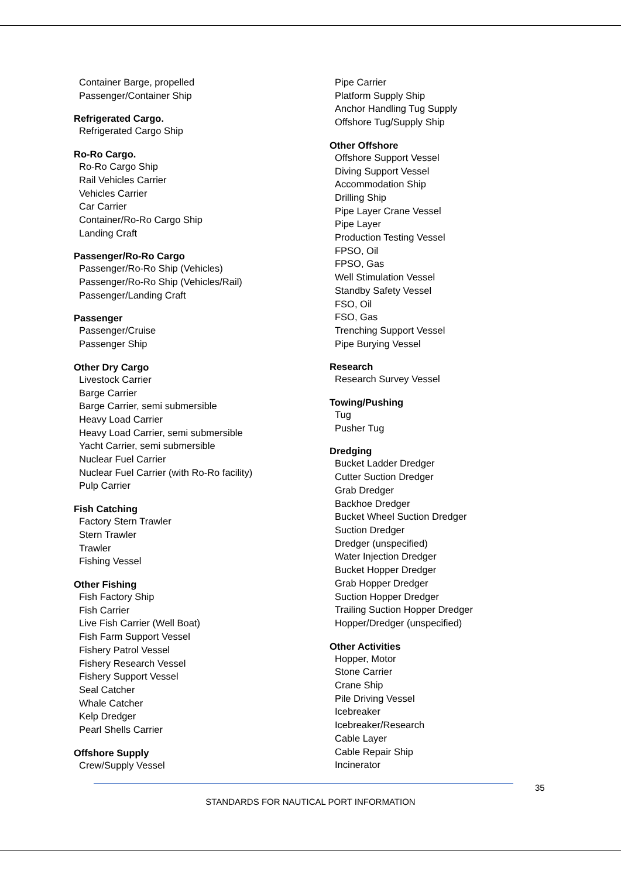Container Barge, propelled
Passenger/Container Ship
Refrigerated Cargo.
Refrigerated Cargo Ship
Ro-Ro Cargo.
Ro-Ro Cargo Ship
Rail Vehicles Carrier
Vehicles Carrier
Car Carrier
Container/Ro-Ro Cargo Ship
Landing Craft
Passenger/Ro-Ro Cargo
Passenger/Ro-Ro Ship (Vehicles)
Passenger/Ro-Ro Ship (Vehicles/Rail)
Passenger/Landing Craft
Passenger
Passenger/Cruise
Passenger Ship
Other Dry Cargo
Livestock Carrier
Barge Carrier
Barge Carrier, semi submersible
Heavy Load Carrier
Heavy Load Carrier, semi submersible
Yacht Carrier, semi submersible
Nuclear Fuel Carrier
Nuclear Fuel Carrier (with Ro-Ro facility)
Pulp Carrier
Fish Catching
Factory Stern Trawler
Stern Trawler
Trawler
Fishing Vessel
Other Fishing
Fish Factory Ship
Fish Carrier
Live Fish Carrier (Well Boat)
Fish Farm Support Vessel
Fishery Patrol Vessel
Fishery Research Vessel
Fishery Support Vessel
Seal Catcher
Whale Catcher
Kelp Dredger
Pearl Shells Carrier
Offshore Supply
Crew/Supply Vessel
Pipe Carrier
Platform Supply Ship
Anchor Handling Tug Supply
Offshore Tug/Supply Ship
Other Offshore
Offshore Support Vessel
Diving Support Vessel
Accommodation Ship
Drilling Ship
Pipe Layer Crane Vessel
Pipe Layer
Production Testing Vessel
FPSO, Oil
FPSO, Gas
Well Stimulation Vessel
Standby Safety Vessel
FSO, Oil
FSO, Gas
Trenching Support Vessel
Pipe Burying Vessel
Research
Research Survey Vessel
Towing/Pushing
Tug
Pusher Tug
Dredging
Bucket Ladder Dredger
Cutter Suction Dredger
Grab Dredger
Backhoe Dredger
Bucket Wheel Suction Dredger
Suction Dredger
Dredger (unspecified)
Water Injection Dredger
Bucket Hopper Dredger
Grab Hopper Dredger
Suction Hopper Dredger
Trailing Suction Hopper Dredger
Hopper/Dredger (unspecified)
Other Activities
Hopper, Motor
Stone Carrier
Crane Ship
Pile Driving Vessel
Icebreaker
Icebreaker/Research
Cable Layer
Cable Repair Ship
Incinerator
35
STANDARDS FOR NAUTICAL PORT INFORMATION